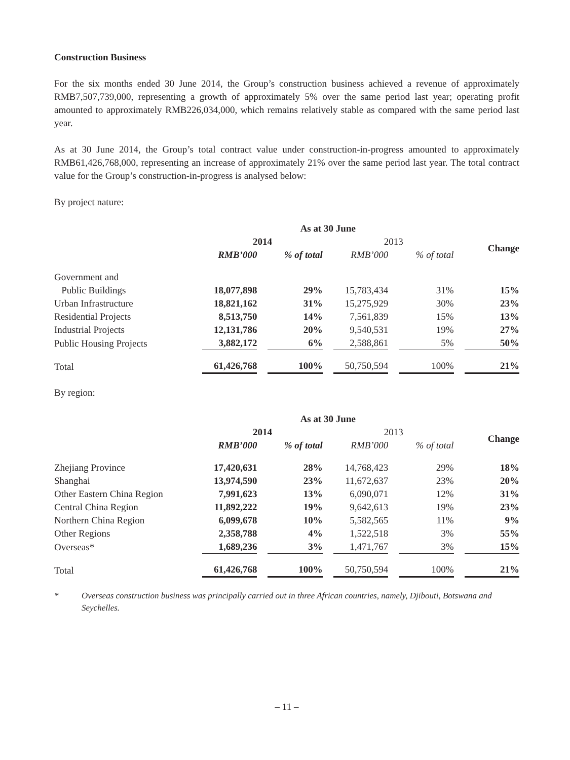Construction Business
For the six months ended 30 June 2014, the Group’s construction business achieved a revenue of approximately RMB7,507,739,000, representing a growth of approximately 5% over the same period last year; operating profit amounted to approximately RMB226,034,000, which remains relatively stable as compared with the same period last year.
As at 30 June 2014, the Group’s total contract value under construction-in-progress amounted to approximately RMB61,426,768,000, representing an increase of approximately 21% over the same period last year. The total contract value for the Group’s construction-in-progress is analysed below:
By project nature:
| | As at 30 June | | | | |
| --- | --- | --- | --- | --- | --- |
| | 2014 | | 2013 | | Change |
| | RMB’000 | % of total | RMB’000 | % of total | |
| Government and Public Buildings | 18,077,898 | 29% | 15,783,434 | 31% | 15% |
| Urban Infrastructure | 18,821,162 | 31% | 15,275,929 | 30% | 23% |
| Residential Projects | 8,513,750 | 14% | 7,561,839 | 15% | 13% |
| Industrial Projects | 12,131,786 | 20% | 9,540,531 | 19% | 27% |
| Public Housing Projects | 3,882,172 | 6% | 2,588,861 | 5% | 50% |
| Total | 61,426,768 | 100% | 50,750,594 | 100% | 21% |
By region:
| | As at 30 June | | | | |
| --- | --- | --- | --- | --- | --- |
| | 2014 | | 2013 | | Change |
| | RMB’000 | % of total | RMB’000 | % of total | |
| Zhejiang Province | 17,420,631 | 28% | 14,768,423 | 29% | 18% |
| Shanghai | 13,974,590 | 23% | 11,672,637 | 23% | 20% |
| Other Eastern China Region | 7,991,623 | 13% | 6,090,071 | 12% | 31% |
| Central China Region | 11,892,222 | 19% | 9,642,613 | 19% | 23% |
| Northern China Region | 6,099,678 | 10% | 5,582,565 | 11% | 9% |
| Other Regions | 2,358,788 | 4% | 1,522,518 | 3% | 55% |
| Overseas* | 1,689,236 | 3% | 1,471,767 | 3% | 15% |
| Total | 61,426,768 | 100% | 50,750,594 | 100% | 21% |
* Overseas construction business was principally carried out in three African countries, namely, Djibouti, Botswana and Seychelles.
– 11 –